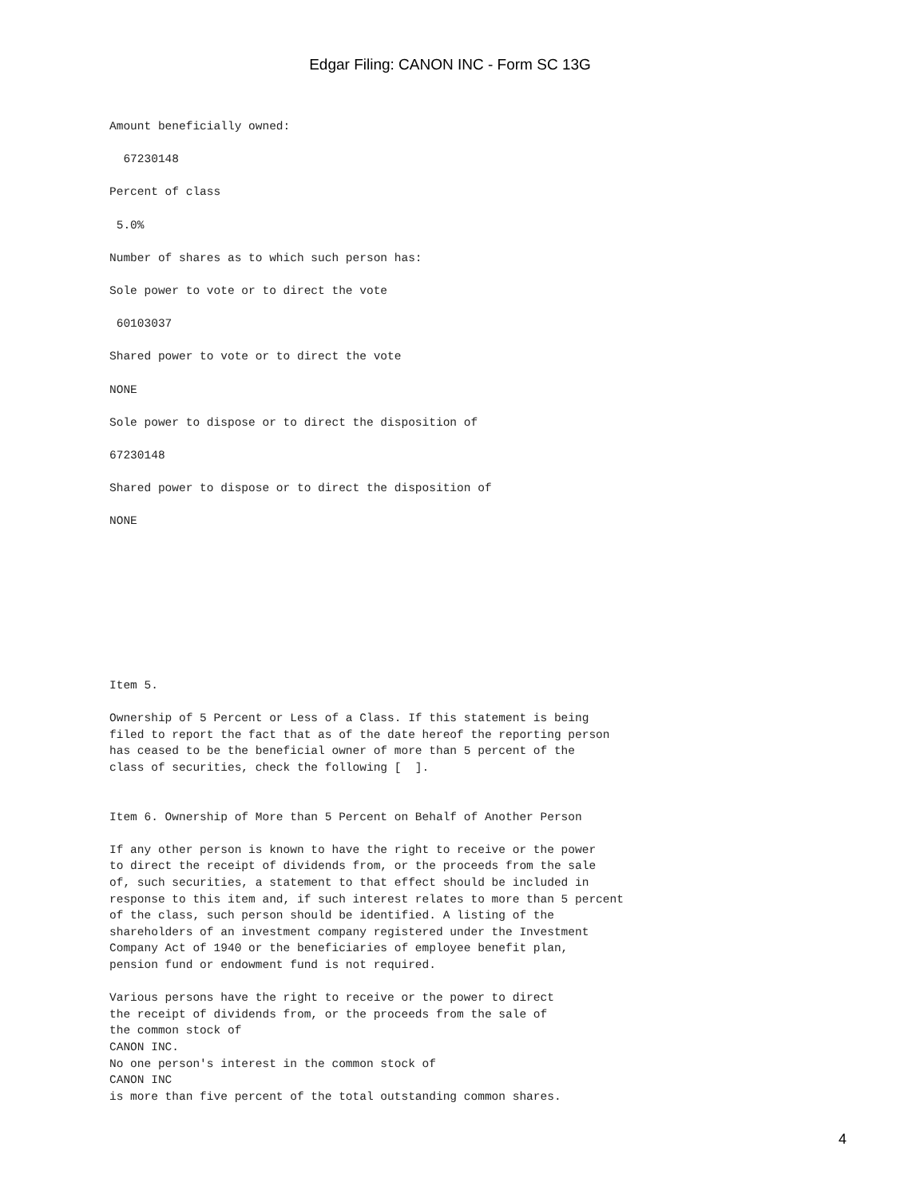Edgar Filing: CANON INC - Form SC 13G
Amount beneficially owned:

  67230148

Percent of class

 5.0%

Number of shares as to which such person has:

Sole power to vote or to direct the vote

 60103037

Shared power to vote or to direct the vote

NONE

Sole power to dispose or to direct the disposition of

67230148

Shared power to dispose or to direct the disposition of

NONE
Item 5.

Ownership of 5 Percent or Less of a Class. If this statement is being
filed to report the fact that as of the date hereof the reporting person
has ceased to be the beneficial owner of more than 5 percent of the
class of securities, check the following [  ].


Item 6. Ownership of More than 5 Percent on Behalf of Another Person

If any other person is known to have the right to receive or the power
to direct the receipt of dividends from, or the proceeds from the sale
of, such securities, a statement to that effect should be included in
response to this item and, if such interest relates to more than 5 percent
of the class, such person should be identified. A listing of the
shareholders of an investment company registered under the Investment
Company Act of 1940 or the beneficiaries of employee benefit plan,
pension fund or endowment fund is not required.

Various persons have the right to receive or the power to direct
the receipt of dividends from, or the proceeds from the sale of
the common stock of
CANON INC.
No one person's interest in the common stock of
CANON INC
is more than five percent of the total outstanding common shares.
4